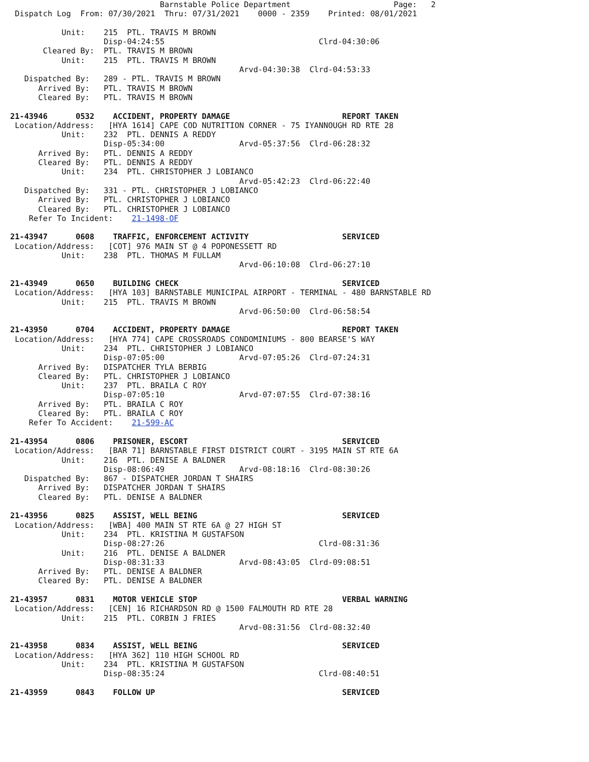Barnstable Police Department                      Page:   2
 Dispatch Log  From: 07/30/2021  Thru: 07/31/2021    0000 - 2359    Printed: 08/01/2021

           Unit:    215  PTL. TRAVIS M BROWN
                    Disp-04:24:55                                 Clrd-04:30:06
       Cleared By:  PTL. TRAVIS M BROWN
           Unit:    215  PTL. TRAVIS M BROWN
                                                 Arvd-04:30:38  Clrd-04:53:33
   Dispatched By:   289 - PTL. TRAVIS M BROWN
      Arrived By:   PTL. TRAVIS M BROWN
      Cleared By:   PTL. TRAVIS M BROWN

21-43946      0532    ACCIDENT, PROPERTY DAMAGE                        REPORT TAKEN
 Location/Address:   [HYA 1614] CAPE COD NUTRITION CORNER - 75 IYANNOUGH RD RTE 28
           Unit:    232  PTL. DENNIS A REDDY
                    Disp-05:34:00                Arvd-05:37:56  Clrd-06:28:32
      Arrived By:   PTL. DENNIS A REDDY
      Cleared By:   PTL. DENNIS A REDDY
           Unit:    234  PTL. CHRISTOPHER J LOBIANCO
                                                 Arvd-05:42:23  Clrd-06:22:40
   Dispatched By:   331 - PTL. CHRISTOPHER J LOBIANCO
      Arrived By:   PTL. CHRISTOPHER J LOBIANCO
      Cleared By:   PTL. CHRISTOPHER J LOBIANCO
    Refer To Incident:    21-1498-OF

21-43947      0608    TRAFFIC, ENFORCEMENT ACTIVITY                    SERVICED
 Location/Address:   [COT] 976 MAIN ST @ 4 POPONESSETT RD
           Unit:    238  PTL. THOMAS M FULLAM
                                                 Arvd-06:10:08  Clrd-06:27:10

21-43949      0650    BUILDING CHECK                                   SERVICED
 Location/Address:   [HYA 103] BARNSTABLE MUNICIPAL AIRPORT - TERMINAL - 480 BARNSTABLE RD
           Unit:    215  PTL. TRAVIS M BROWN
                                                 Arvd-06:50:00  Clrd-06:58:54

21-43950      0704    ACCIDENT, PROPERTY DAMAGE                        REPORT TAKEN
 Location/Address:   [HYA 774] CAPE CROSSROADS CONDOMINIUMS - 800 BEARSE'S WAY
           Unit:    234  PTL. CHRISTOPHER J LOBIANCO
                    Disp-07:05:00                Arvd-07:05:26  Clrd-07:24:31
      Arrived By:   DISPATCHER TYLA BERBIG
      Cleared By:   PTL. CHRISTOPHER J LOBIANCO
           Unit:    237  PTL. BRAILA C ROY
                    Disp-07:05:10                Arvd-07:07:55  Clrd-07:38:16
      Arrived By:   PTL. BRAILA C ROY
      Cleared By:   PTL. BRAILA C ROY
    Refer To Accident:    21-599-AC

21-43954      0806    PRISONER, ESCORT                                 SERVICED
 Location/Address:   [BAR 71] BARNSTABLE FIRST DISTRICT COURT - 3195 MAIN ST RTE 6A
           Unit:    216  PTL. DENISE A BALDNER
                    Disp-08:06:49                Arvd-08:18:16  Clrd-08:30:26
   Dispatched By:   867 - DISPATCHER JORDAN T SHAIRS
      Arrived By:   DISPATCHER JORDAN T SHAIRS
      Cleared By:   PTL. DENISE A BALDNER

21-43956      0825    ASSIST, WELL BEING                               SERVICED
 Location/Address:   [WBA] 400 MAIN ST RTE 6A @ 27 HIGH ST
           Unit:    234  PTL. KRISTINA M GUSTAFSON
                    Disp-08:27:26                                 Clrd-08:31:36
           Unit:    216  PTL. DENISE A BALDNER
                    Disp-08:31:33                Arvd-08:43:05  Clrd-09:08:51
      Arrived By:   PTL. DENISE A BALDNER
      Cleared By:   PTL. DENISE A BALDNER

21-43957      0831    MOTOR VEHICLE STOP                               VERBAL WARNING
 Location/Address:   [CEN] 16 RICHARDSON RD @ 1500 FALMOUTH RD RTE 28
           Unit:    215  PTL. CORBIN J FRIES
                                                 Arvd-08:31:56  Clrd-08:32:40

21-43958      0834    ASSIST, WELL BEING                               SERVICED
 Location/Address:   [HYA 362] 110 HIGH SCHOOL RD
           Unit:    234  PTL. KRISTINA M GUSTAFSON
                    Disp-08:35:24                                 Clrd-08:40:51

21-43959      0843    FOLLOW UP                                        SERVICED